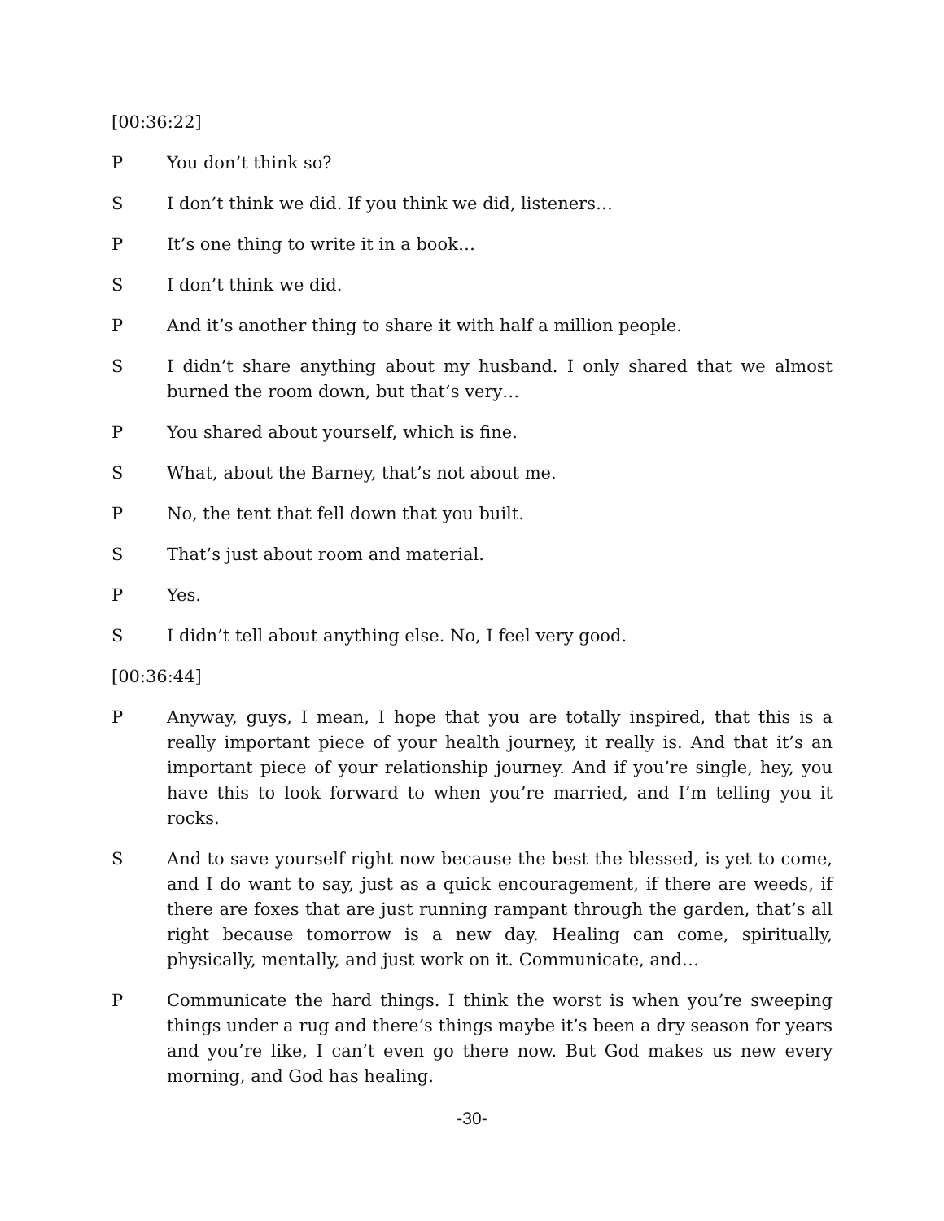[00:36:22]
P You don’t think so?
S I don’t think we did. If you think we did, listeners…
P It’s one thing to write it in a book…
S I don’t think we did.
P And it’s another thing to share it with half a million people.
S I didn’t share anything about my husband. I only shared that we almost burned the room down, but that’s very…
P You shared about yourself, which is fine.
S What, about the Barney, that’s not about me.
P No, the tent that fell down that you built.
S That’s just about room and material.
P Yes.
S I didn’t tell about anything else. No, I feel very good.
[00:36:44]
P Anyway, guys, I mean, I hope that you are totally inspired, that this is a really important piece of your health journey, it really is. And that it’s an important piece of your relationship journey. And if you’re single, hey, you have this to look forward to when you’re married, and I’m telling you it rocks.
S And to save yourself right now because the best the blessed, is yet to come, and I do want to say, just as a quick encouragement, if there are weeds, if there are foxes that are just running rampant through the garden, that’s all right because tomorrow is a new day. Healing can come, spiritually, physically, mentally, and just work on it. Communicate, and…
P Communicate the hard things. I think the worst is when you’re sweeping things under a rug and there’s things maybe it’s been a dry season for years and you’re like, I can’t even go there now. But God makes us new every morning, and God has healing.
-30-